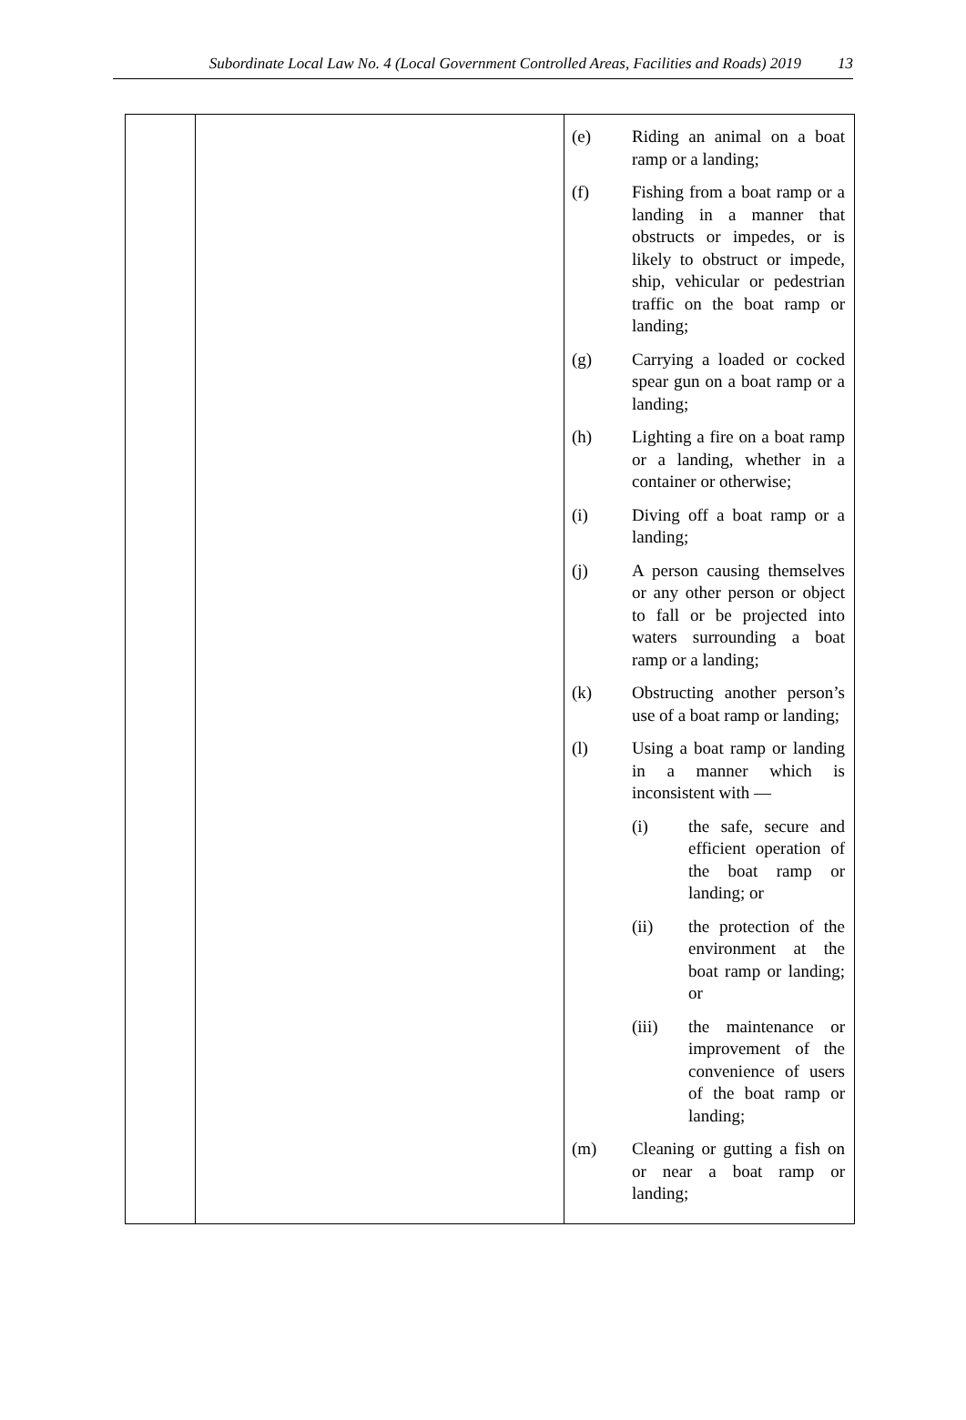Subordinate Local Law No. 4 (Local Government Controlled Areas, Facilities and Roads) 2019 13
| | | (e) Riding an animal on a boat ramp or a landing; (f) Fishing from a boat ramp or a landing in a manner that obstructs or impedes, or is likely to obstruct or impede, ship, vehicular or pedestrian traffic on the boat ramp or landing; (g) Carrying a loaded or cocked spear gun on a boat ramp or a landing; (h) Lighting a fire on a boat ramp or a landing, whether in a container or otherwise; (i) Diving off a boat ramp or a landing; (j) A person causing themselves or any other person or object to fall or be projected into waters surrounding a boat ramp or a landing; (k) Obstructing another person’s use of a boat ramp or landing; (l) Using a boat ramp or landing in a manner which is inconsistent with — (i) the safe, secure and efficient operation of the boat ramp or landing; or (ii) the protection of the environment at the boat ramp or landing; or (iii) the maintenance or improvement of the convenience of users of the boat ramp or landing; (m) Cleaning or gutting a fish on or near a boat ramp or landing; |